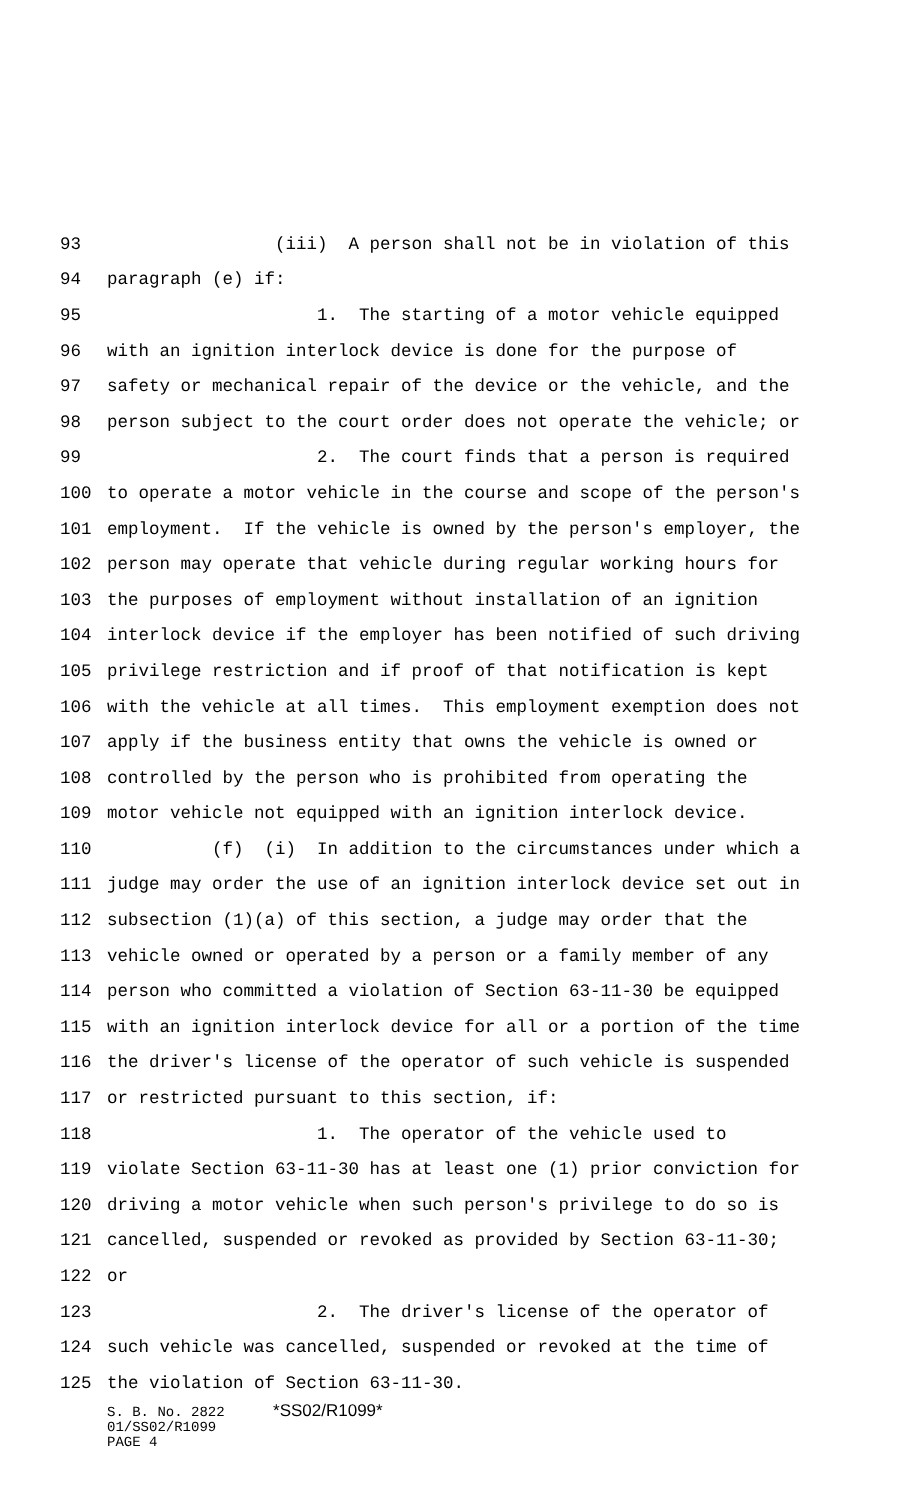93 (iii) A person shall not be in violation of this
94 paragraph (e) if:
95 1. The starting of a motor vehicle equipped
96 with an ignition interlock device is done for the purpose of
97 safety or mechanical repair of the device or the vehicle, and the
98 person subject to the court order does not operate the vehicle; or
99 2. The court finds that a person is required
100 to operate a motor vehicle in the course and scope of the person's
101 employment. If the vehicle is owned by the person's employer, the
102 person may operate that vehicle during regular working hours for
103 the purposes of employment without installation of an ignition
104 interlock device if the employer has been notified of such driving
105 privilege restriction and if proof of that notification is kept
106 with the vehicle at all times. This employment exemption does not
107 apply if the business entity that owns the vehicle is owned or
108 controlled by the person who is prohibited from operating the
109 motor vehicle not equipped with an ignition interlock device.
110 (f) (i) In addition to the circumstances under which a
111 judge may order the use of an ignition interlock device set out in
112 subsection (1)(a) of this section, a judge may order that the
113 vehicle owned or operated by a person or a family member of any
114 person who committed a violation of Section 63-11-30 be equipped
115 with an ignition interlock device for all or a portion of the time
116 the driver's license of the operator of such vehicle is suspended
117 or restricted pursuant to this section, if:
118 1. The operator of the vehicle used to
119 violate Section 63-11-30 has at least one (1) prior conviction for
120 driving a motor vehicle when such person's privilege to do so is
121 cancelled, suspended or revoked as provided by Section 63-11-30;
122 or
123 2. The driver's license of the operator of
124 such vehicle was cancelled, suspended or revoked at the time of
125 the violation of Section 63-11-30.
S. B. No. 2822 *SS02/R1099*
01/SS02/R1099
PAGE 4